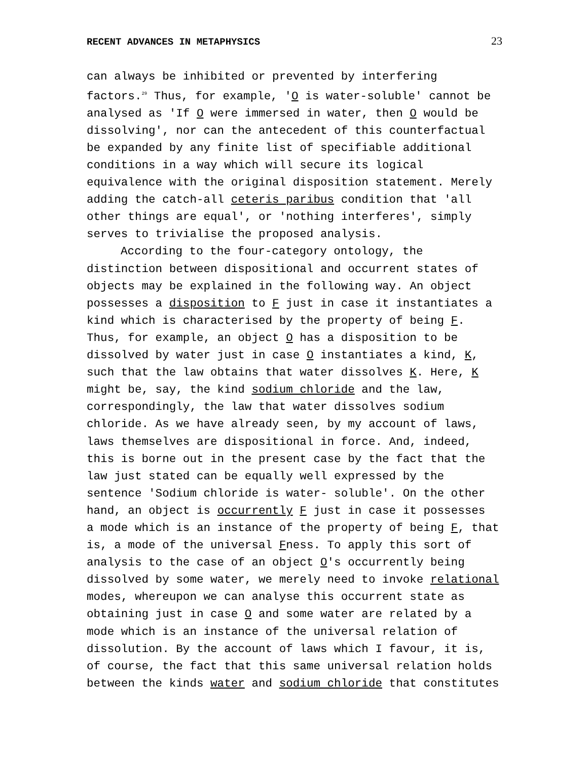RECENT ADVANCES IN METAPHYSICS 23
can always be inhibited or prevented by interfering factors.<sup>29</sup> Thus, for example, 'O is water-soluble' cannot be analysed as 'If O were immersed in water, then O would be dissolving', nor can the antecedent of this counterfactual be expanded by any finite list of specifiable additional conditions in a way which will secure its logical equivalence with the original disposition statement. Merely adding the catch-all ceteris paribus condition that 'all other things are equal', or 'nothing interferes', simply serves to trivialise the proposed analysis.
According to the four-category ontology, the distinction between dispositional and occurrent states of objects may be explained in the following way. An object possesses a disposition to F just in case it instantiates a kind which is characterised by the property of being F. Thus, for example, an object O has a disposition to be dissolved by water just in case O instantiates a kind, K, such that the law obtains that water dissolves K. Here, K might be, say, the kind sodium chloride and the law, correspondingly, the law that water dissolves sodium chloride. As we have already seen, by my account of laws, laws themselves are dispositional in force. And, indeed, this is borne out in the present case by the fact that the law just stated can be equally well expressed by the sentence 'Sodium chloride is water- soluble'. On the other hand, an object is occurrently F just in case it possesses a mode which is an instance of the property of being F, that is, a mode of the universal Fness. To apply this sort of analysis to the case of an object O's occurrently being dissolved by some water, we merely need to invoke relational modes, whereupon we can analyse this occurrent state as obtaining just in case O and some water are related by a mode which is an instance of the universal relation of dissolution. By the account of laws which I favour, it is, of course, the fact that this same universal relation holds between the kinds water and sodium chloride that constitutes